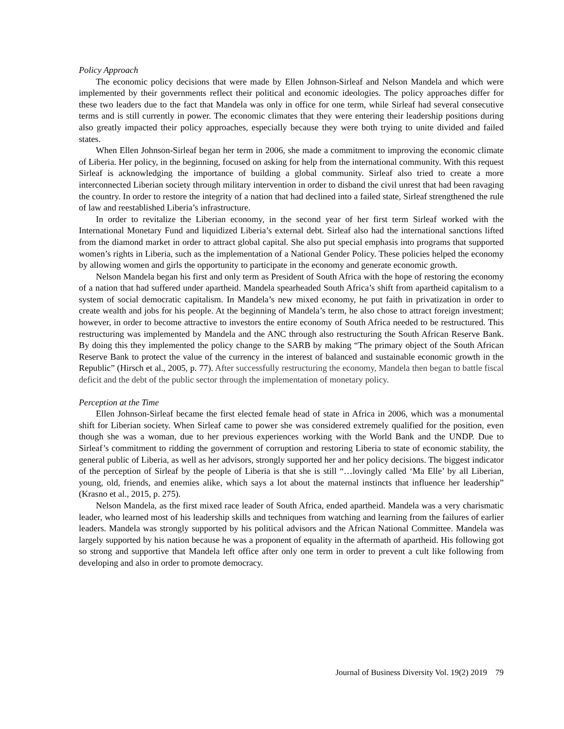Policy Approach
The economic policy decisions that were made by Ellen Johnson-Sirleaf and Nelson Mandela and which were implemented by their governments reflect their political and economic ideologies. The policy approaches differ for these two leaders due to the fact that Mandela was only in office for one term, while Sirleaf had several consecutive terms and is still currently in power. The economic climates that they were entering their leadership positions during also greatly impacted their policy approaches, especially because they were both trying to unite divided and failed states.
When Ellen Johnson-Sirleaf began her term in 2006, she made a commitment to improving the economic climate of Liberia. Her policy, in the beginning, focused on asking for help from the international community. With this request Sirleaf is acknowledging the importance of building a global community. Sirleaf also tried to create a more interconnected Liberian society through military intervention in order to disband the civil unrest that had been ravaging the country. In order to restore the integrity of a nation that had declined into a failed state, Sirleaf strengthened the rule of law and reestablished Liberia’s infrastructure.
In order to revitalize the Liberian economy, in the second year of her first term Sirleaf worked with the International Monetary Fund and liquidized Liberia’s external debt. Sirleaf also had the international sanctions lifted from the diamond market in order to attract global capital. She also put special emphasis into programs that supported women’s rights in Liberia, such as the implementation of a National Gender Policy. These policies helped the economy by allowing women and girls the opportunity to participate in the economy and generate economic growth.
Nelson Mandela began his first and only term as President of South Africa with the hope of restoring the economy of a nation that had suffered under apartheid. Mandela spearheaded South Africa’s shift from apartheid capitalism to a system of social democratic capitalism. In Mandela’s new mixed economy, he put faith in privatization in order to create wealth and jobs for his people. At the beginning of Mandela’s term, he also chose to attract foreign investment; however, in order to become attractive to investors the entire economy of South Africa needed to be restructured. This restructuring was implemented by Mandela and the ANC through also restructuring the South African Reserve Bank. By doing this they implemented the policy change to the SARB by making “The primary object of the South African Reserve Bank to protect the value of the currency in the interest of balanced and sustainable economic growth in the Republic” (Hirsch et al., 2005, p. 77). After successfully restructuring the economy, Mandela then began to battle fiscal deficit and the debt of the public sector through the implementation of monetary policy.
Perception at the Time
Ellen Johnson-Sirleaf became the first elected female head of state in Africa in 2006, which was a monumental shift for Liberian society. When Sirleaf came to power she was considered extremely qualified for the position, even though she was a woman, due to her previous experiences working with the World Bank and the UNDP. Due to Sirleaf’s commitment to ridding the government of corruption and restoring Liberia to state of economic stability, the general public of Liberia, as well as her advisors, strongly supported her and her policy decisions. The biggest indicator of the perception of Sirleaf by the people of Liberia is that she is still “…lovingly called ‘Ma Elle’ by all Liberian, young, old, friends, and enemies alike, which says a lot about the maternal instincts that influence her leadership” (Krasno et al., 2015, p. 275).
Nelson Mandela, as the first mixed race leader of South Africa, ended apartheid. Mandela was a very charismatic leader, who learned most of his leadership skills and techniques from watching and learning from the failures of earlier leaders. Mandela was strongly supported by his political advisors and the African National Committee. Mandela was largely supported by his nation because he was a proponent of equality in the aftermath of apartheid. His following got so strong and supportive that Mandela left office after only one term in order to prevent a cult like following from developing and also in order to promote democracy.
Journal of Business Diversity Vol. 19(2) 2019 79